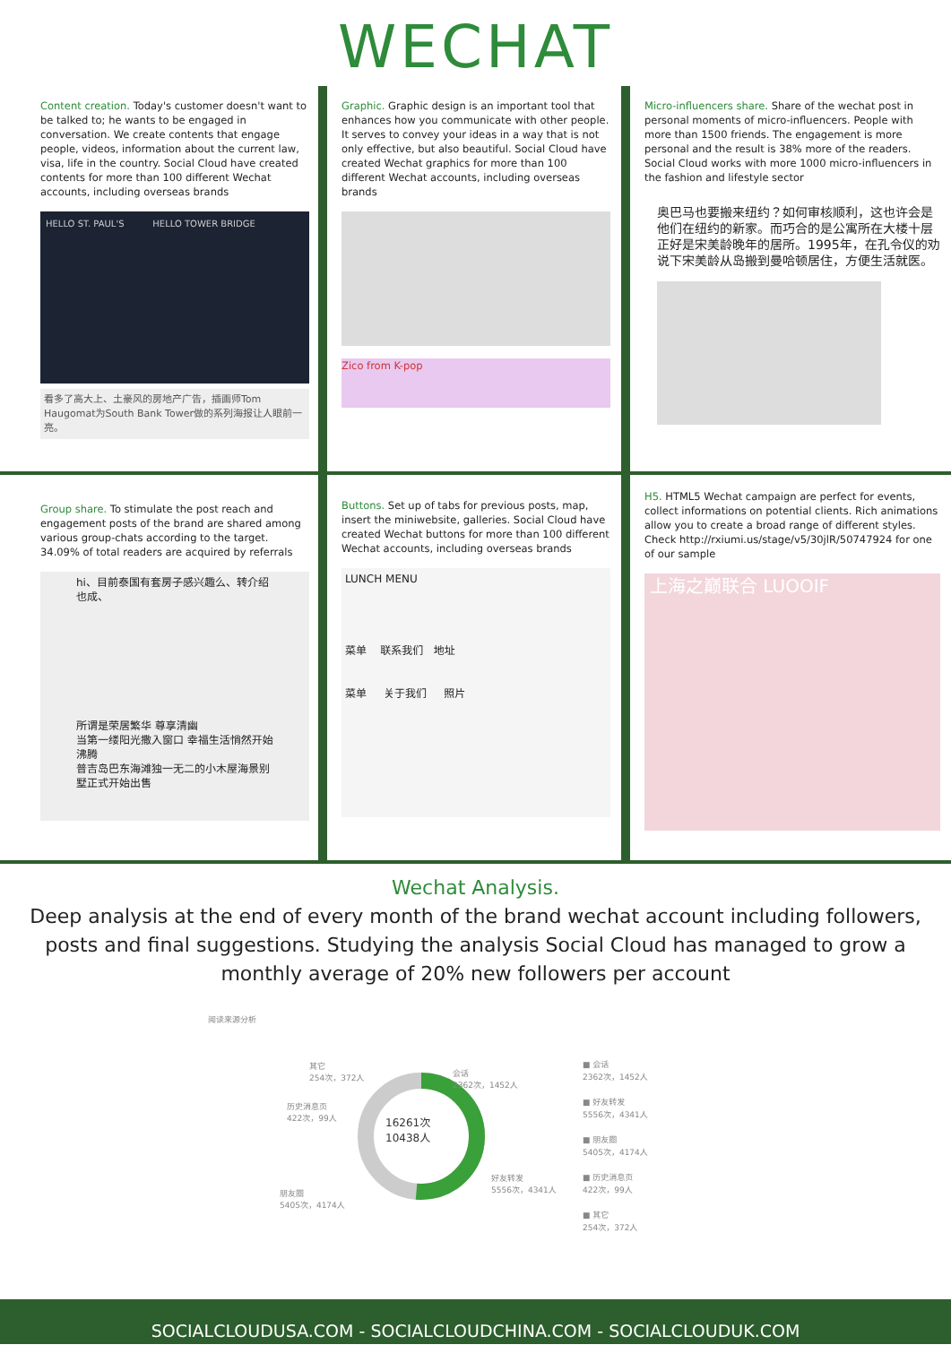WECHAT
Content creation. Today's customer doesn't want to be talked to; he wants to be engaged in conversation. We create contents that engage people, videos, information about the current law, visa, life in the country. Social Cloud have created contents for more than 100 different Wechat accounts, including overseas brands
HELLO ST. PAUL'S HELLO TOWER BRIDGE
看多了高大上、土豪风的房地产广告，插画师Tom Haugomat为South Bank Tower做的系列海报让人眼前一亮。
Graphic. Graphic design is an important tool that enhances how you communicate with other people. It serves to convey your ideas in a way that is not only effective, but also beautiful. Social Cloud have created Wechat graphics for more than 100 different Wechat accounts, including overseas brands
Zico from K-pop
Micro-influencers share. Share of the wechat post in personal moments of micro-influencers. People with more than 1500 friends. The engagement is more personal and the result is 38% more of the readers. Social Cloud works with more 1000 micro-influencers in the fashion and lifestyle sector
奥巴马也要搬来纽约？如何审核顺利，这也许会是他们在纽约的新家。而巧合的是公寓所在大楼十层正好是宋美龄晚年的居所。1995年，在孔令仪的劝说下宋美龄从岛搬到曼哈顿居住，方便生活就医。
Group share. To stimulate the post reach and engagement posts of the brand are shared among various group-chats according to the target. 34.09% of total readers are acquired by referrals
hi、目前泰国有套房子感兴趣么、转介绍也成、
所谓是荣居繁华 尊享清幽
当第一缕阳光撒入窗口 幸福生活悄然开始沸腾
普吉岛巴东海滩独一无二的小木屋海景别墅正式开始出售
Buttons. Set up of tabs for previous posts, map, insert the miniwebsite, galleries. Social Cloud have created Wechat buttons for more than 100 different Wechat accounts, including overseas brands
LUNCH MENU
菜单 联系我们 地址
菜单 关于我们 照片
H5. HTML5 Wechat campaign are perfect for events, collect informations on potential clients. Rich animations allow you to create a broad range of different styles.
Check http://rxiumi.us/stage/v5/30jlR/50747924 for one of our sample
上海之巅联合 LUOOIF
Wechat Analysis.
Deep analysis at the end of every month of the brand wechat account including followers, posts and final suggestions. Studying the analysis Social Cloud has managed to grow a monthly average of 20% new followers per account
阅读来源分析
16261次
10438人
其它
254次，372人
会话
2362次，1452人
历史消息页
422次，99人
好友转发
5556次，4341人
朋友圈
5405次，4174人
■ 会话
2362次，1452人
■ 好友转发
5556次，4341人
■ 朋友圈
5405次，4174人
■ 历史消息页
422次，99人
■ 其它
254次，372人
SOCIALCLOUDUSA.COM - SOCIALCLOUDCHINA.COM - SOCIALCLOUDUK.COM